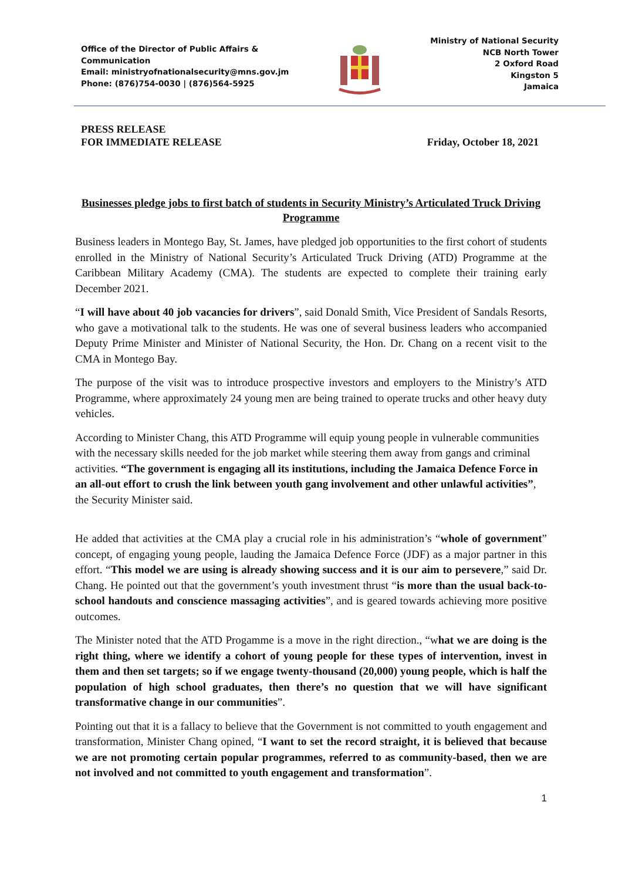Office of the Director of Public Affairs &
Communication
Email: ministryofnationalsecurity@mns.gov.jm
Phone: (876)754-0030 | (876)564-5925
Ministry of National Security
NCB North Tower
2 Oxford Road
Kingston 5
Jamaica
PRESS RELEASE
FOR IMMEDIATE RELEASE
Friday, October 18, 2021
Businesses pledge jobs to first batch of students in Security Ministry’s Articulated Truck Driving Programme
Business leaders in Montego Bay, St. James, have pledged job opportunities to the first cohort of students enrolled in the Ministry of National Security’s Articulated Truck Driving (ATD) Programme at the Caribbean Military Academy (CMA). The students are expected to complete their training early December 2021.
“I will have about 40 job vacancies for drivers”, said Donald Smith, Vice President of Sandals Resorts, who gave a motivational talk to the students. He was one of several business leaders who accompanied Deputy Prime Minister and Minister of National Security, the Hon. Dr. Chang on a recent visit to the CMA in Montego Bay.
The purpose of the visit was to introduce prospective investors and employers to the Ministry’s ATD Programme, where approximately 24 young men are being trained to operate trucks and other heavy duty vehicles.
According to Minister Chang, this ATD Programme will equip young people in vulnerable communities with the necessary skills needed for the job market while steering them away from gangs and criminal activities. “The government is engaging all its institutions, including the Jamaica Defence Force in an all-out effort to crush the link between youth gang involvement and other unlawful activities”, the Security Minister said.
He added that activities at the CMA play a crucial role in his administration’s “whole of government” concept, of engaging young people, lauding the Jamaica Defence Force (JDF) as a major partner in this effort. “This model we are using is already showing success and it is our aim to persevere,” said Dr. Chang. He pointed out that the government’s youth investment thrust “is more than the usual back-to-school handouts and conscience massaging activities”, and is geared towards achieving more positive outcomes.
The Minister noted that the ATD Progamme is a move in the right direction., “what we are doing is the right thing, where we identify a cohort of young people for these types of intervention, invest in them and then set targets; so if we engage twenty-thousand (20,000) young people, which is half the population of high school graduates, then there’s no question that we will have significant transformative change in our communities”.
Pointing out that it is a fallacy to believe that the Government is not committed to youth engagement and transformation, Minister Chang opined, “I want to set the record straight, it is believed that because we are not promoting certain popular programmes, referred to as community-based, then we are not involved and not committed to youth engagement and transformation”.
1